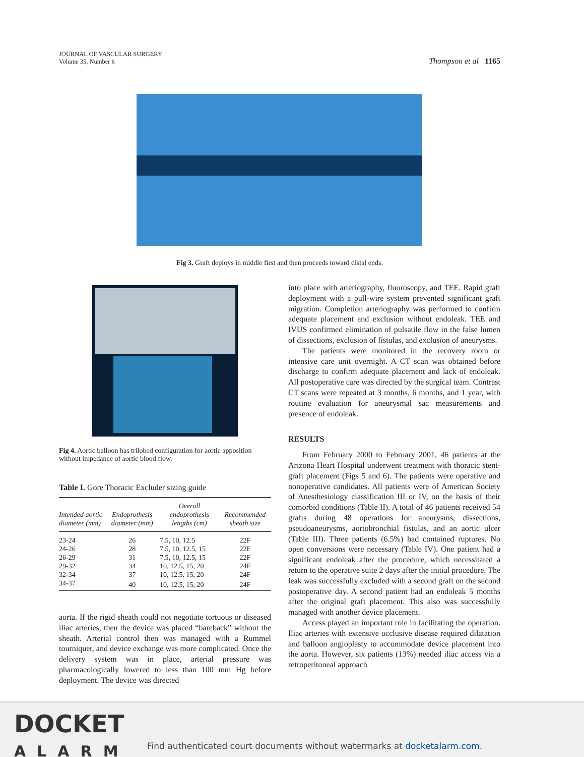JOURNAL OF VASCULAR SURGERY
Volume 35, Number 6
Thompson et al 1165
Fig 3. Graft deploys in middle first and then proceeds toward distal ends.
Fig 4. Aortic balloon has trilobed configuration for aortic apposition without impedance of aortic blood flow.
Table I. Gore Thoracic Excluder sizing guide
| Intended aortic diameter (mm) | Endoprothesis diameter (mm) | Overall endoprothesis lengths (cm) | Recommended sheath size |
| --- | --- | --- | --- |
| 23-24 | 26 | 7.5, 10, 12.5 | 22F |
| 24-26 | 28 | 7.5, 10, 12.5, 15 | 22F |
| 26-29 | 31 | 7.5, 10, 12.5, 15 | 22F |
| 29-32 | 34 | 10, 12.5, 15, 20 | 24F |
| 32-34 | 37 | 10, 12.5, 15, 20 | 24F |
| 34-37 | 40 | 10, 12.5, 15, 20 | 24F |
aorta. If the rigid sheath could not negotiate tortuous or diseased iliac arteries, then the device was placed “bareback” without the sheath. Arterial control then was managed with a Rummel tourniquet, and device exchange was more complicated. Once the delivery system was in place, arterial pressure was pharmacologically lowered to less than 100 mm Hg before deployment. The device was directed
into place with arteriography, fluoroscopy, and TEE. Rapid graft deployment with a pull-wire system prevented significant graft migration. Completion arteriography was performed to confirm adequate placement and exclusion without endoleak. TEE and IVUS confirmed elimination of pulsatile flow in the false lumen of dissections, exclusion of fistulas, and exclusion of aneurysms.
The patients were monitored in the recovery room or intensive care unit overnight. A CT scan was obtained before discharge to confirm adequate placement and lack of endoleak. All postoperative care was directed by the surgical team. Contrast CT scans were repeated at 3 months, 6 months, and 1 year, with routine evaluation for aneurysmal sac measurements and presence of endoleak.
RESULTS
From February 2000 to February 2001, 46 patients at the Arizona Heart Hospital underwent treatment with thoracic stent-graft placement (Figs 5 and 6). The patients were operative and nonoperative candidates. All patients were of American Society of Anesthesiology classification III or IV, on the basis of their comorbid conditions (Table II). A total of 46 patients received 54 grafts during 48 operations for aneurysms, dissections, pseudoaneurysms, aortobronchial fistulas, and an aortic ulcer (Table III). Three patients (6.5%) had contained ruptures. No open conversions were necessary (Table IV). One patient had a significant endoleak after the procedure, which necessitated a return to the operative suite 2 days after the initial procedure. The leak was successfully excluded with a second graft on the second postoperative day. A second patient had an endoleak 5 months after the original graft placement. This also was successfully managed with another device placement.
Access played an important role in facilitating the operation. Iliac arteries with extensive occlusive disease required dilatation and balloon angioplasty to accommodate device placement into the aorta. However, six patients (13%) needed iliac access via a retroperitoneal approach
DOCKET
ALARM
Find authenticated court documents without watermarks at docketalarm.com.